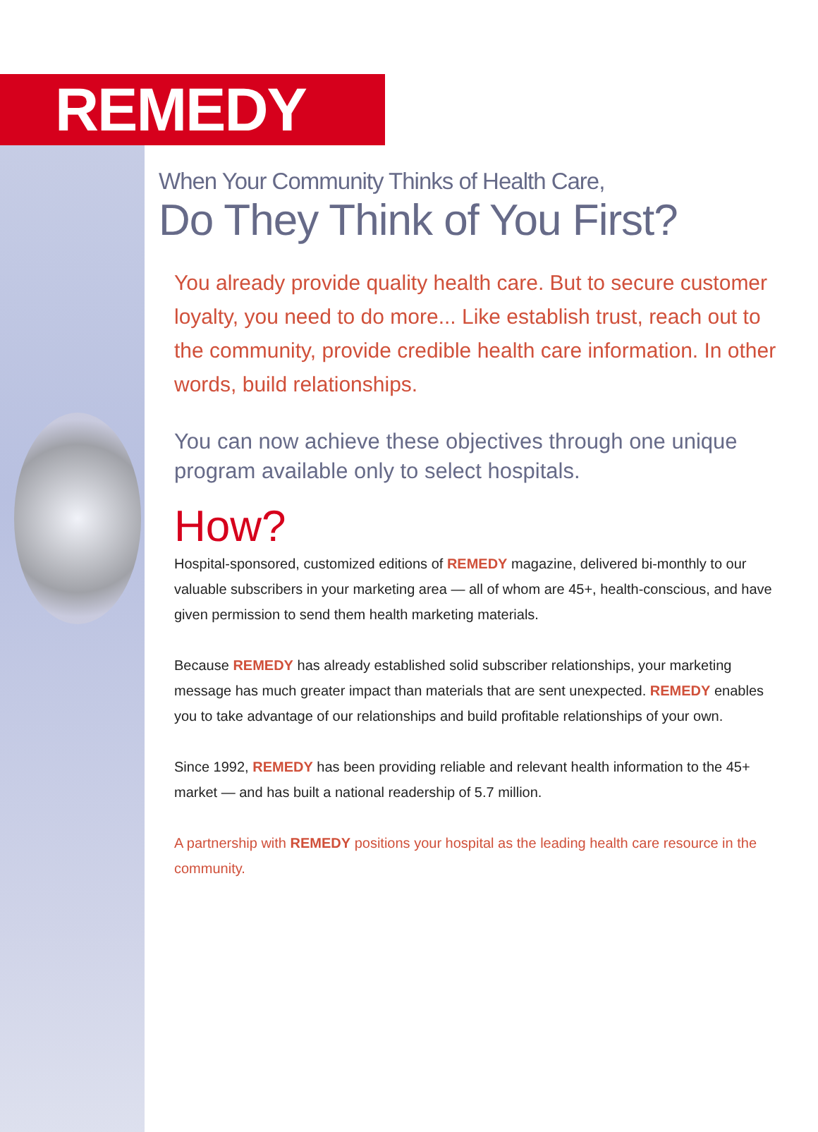REMEDY
When Your Community Thinks of Health Care,
Do They Think of You First?
You already provide quality health care. But to secure customer loyalty, you need to do more... Like establish trust, reach out to the community, provide credible health care information. In other words, build relationships.
You can now achieve these objectives through one unique program available only to select hospitals.
How?
Hospital-sponsored, customized editions of REMEDY magazine, delivered bi-monthly to our valuable subscribers in your marketing area — all of whom are 45+, health-conscious, and have given permission to send them health marketing materials.
Because REMEDY has already established solid subscriber relationships, your marketing message has much greater impact than materials that are sent unexpected. REMEDY enables you to take advantage of our relationships and build profitable relationships of your own.
Since 1992, REMEDY has been providing reliable and relevant health information to the 45+ market — and has built a national readership of 5.7 million.
A partnership with REMEDY positions your hospital as the leading health care resource in the community.